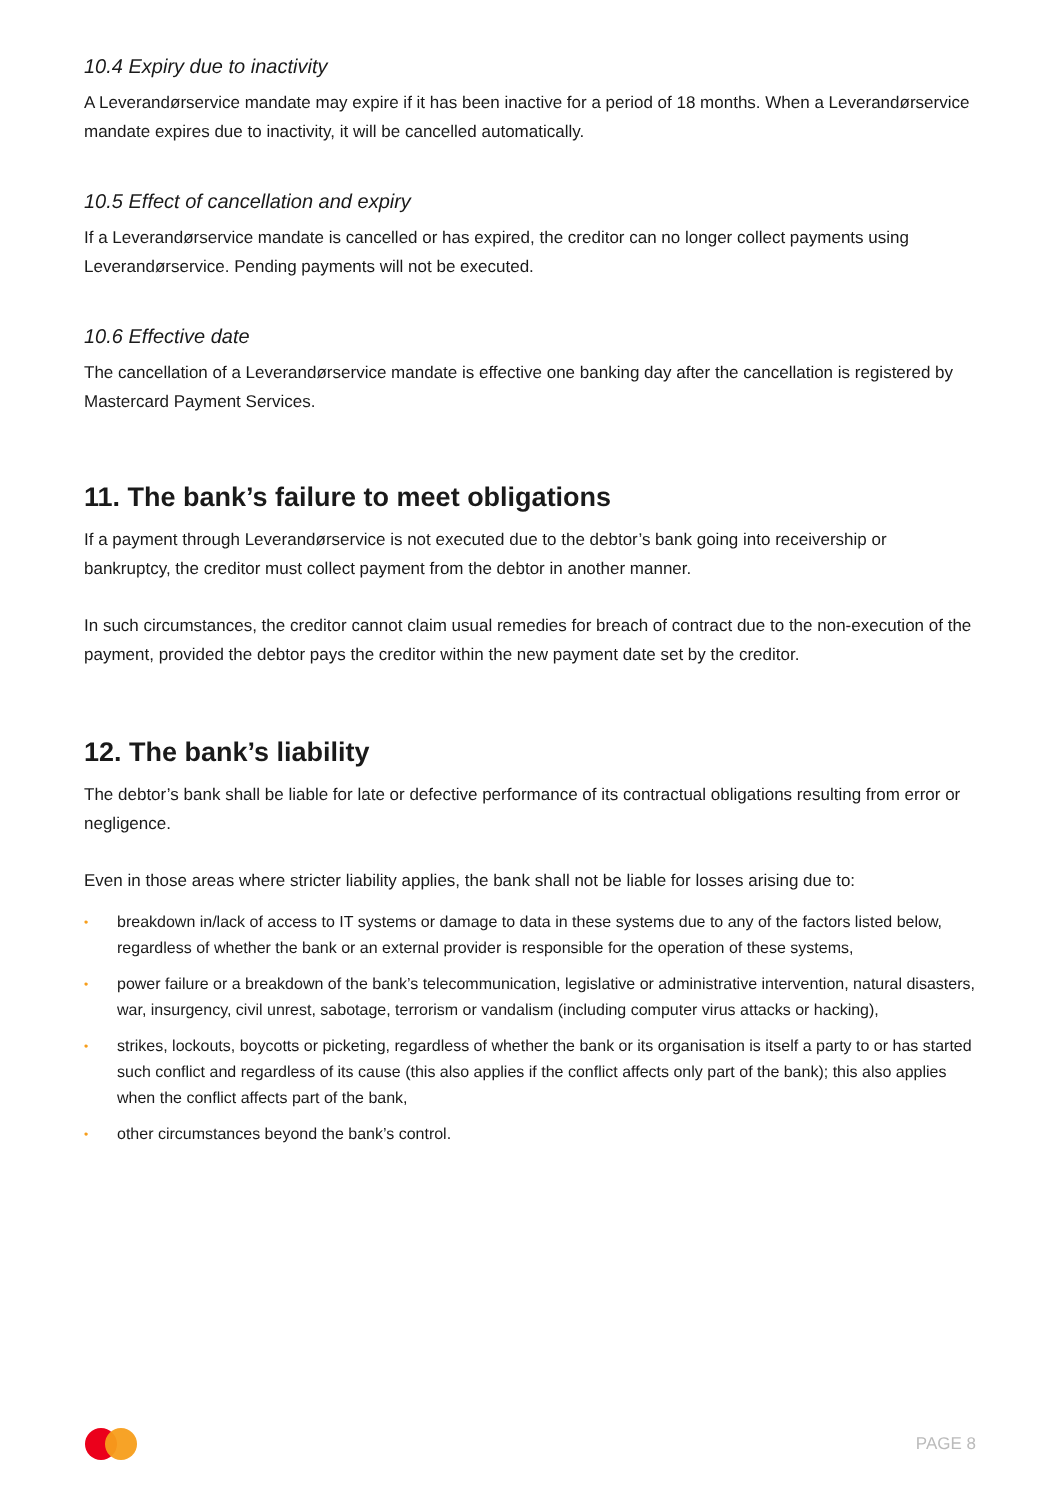10.4 Expiry due to inactivity
A Leverandørservice mandate may expire if it has been inactive for a period of 18 months. When a Leverandørservice mandate expires due to inactivity, it will be cancelled automatically.
10.5 Effect of cancellation and expiry
If a Leverandørservice mandate is cancelled or has expired, the creditor can no longer collect payments using Leverandørservice. Pending payments will not be executed.
10.6 Effective date
The cancellation of a Leverandørservice mandate is effective one banking day after the cancellation is registered by Mastercard Payment Services.
11. The bank’s failure to meet obligations
If a payment through Leverandørservice is not executed due to the debtor’s bank going into receivership or bankruptcy, the creditor must collect payment from the debtor in another manner.
In such circumstances, the creditor cannot claim usual remedies for breach of contract due to the non-execution of the payment, provided the debtor pays the creditor within the new payment date set by the creditor.
12. The bank’s liability
The debtor’s bank shall be liable for late or defective performance of its contractual obligations resulting from error or negligence.
Even in those areas where stricter liability applies, the bank shall not be liable for losses arising due to:
• breakdown in/lack of access to IT systems or damage to data in these systems due to any of the factors listed below, regardless of whether the bank or an external provider is responsible for the operation of these systems,
• power failure or a breakdown of the bank’s telecommunication, legislative or administrative intervention, natural disasters, war, insurgency, civil unrest, sabotage, terrorism or vandalism (including computer virus attacks or hacking),
• strikes, lockouts, boycotts or picketing, regardless of whether the bank or its organisation is itself a party to or has started such conflict and regardless of its cause (this also applies if the conflict affects only part of the bank); this also applies when the conflict affects part of the bank,
• other circumstances beyond the bank’s control.
PAGE 8